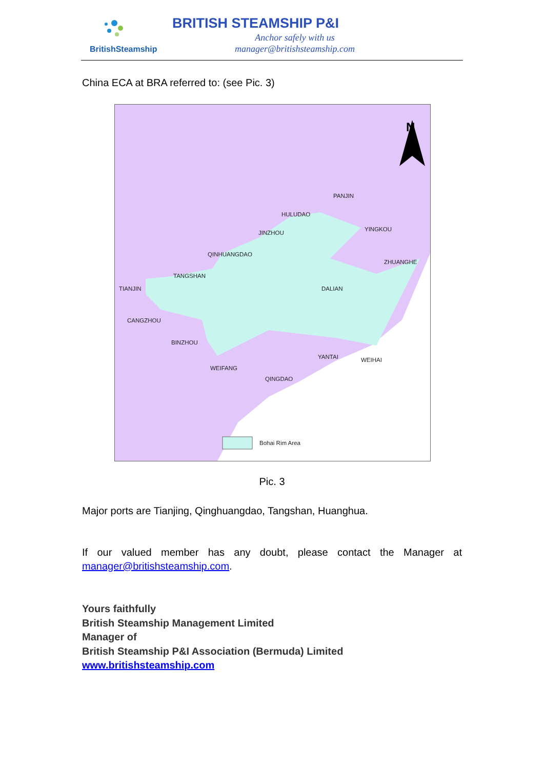BritishSteamship
BRITISH STEAMSHIP P&I
Anchor safely with us
manager@britishsteamship.com
China ECA at BRA referred to: (see Pic. 3)
N
PANJIN
HULUDAO
YINGKOU
JINZHOU
QINHUANGDAO
ZHUANGHE
TANGSHAN
TIANJIN DALIAN
CANGZHOU
BINZHOU
YANTAI WEIHAI
WEIFANG
QINGDAO
Bohai Rim Area
Pic. 3
Major ports are Tianjing, Qinghuangdao, Tangshan, Huanghua.
If our valued member has any doubt, please contact the Manager at
manager@britishsteamship.com.
Yours faithfully
British Steamship Management Limited
Manager of
British Steamship P&I Association (Bermuda) Limited
www.britishsteamship.com